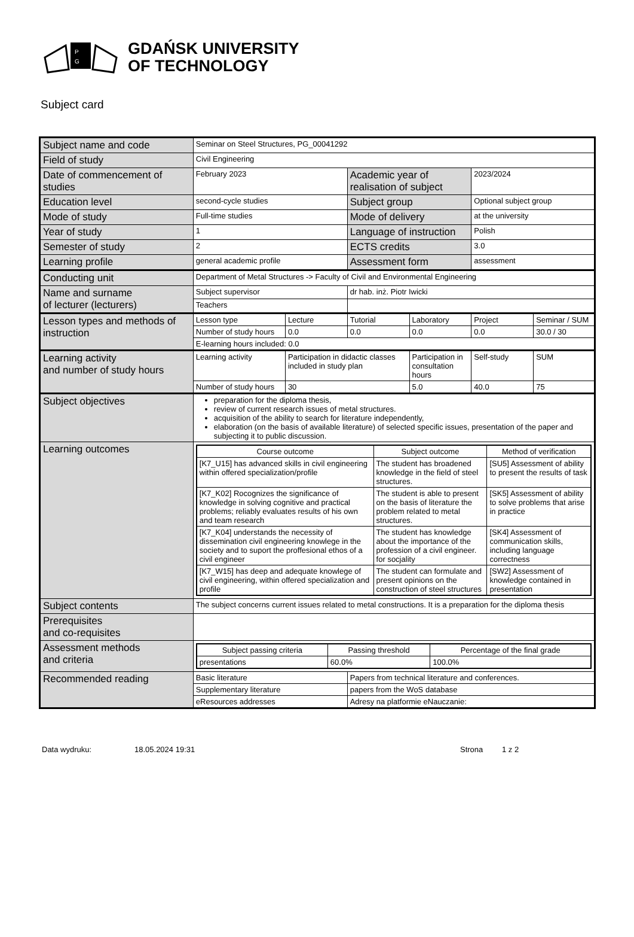P
G
GDAŃSK UNIVERSITY
OF TECHNOLOGY
Subject card
| Subject name and code | Seminar on Steel Structures, PG_00041292 | | | | | |
| Field of study | Civil Engineering | | | | | |
| Date of commencement of studies | February 2023 | | Academic year of realisation of subject | | 2023/2024 | |
| Education level | second-cycle studies | | Subject group | | Optional subject group | |
| Mode of study | Full-time studies | | Mode of delivery | | at the university | |
| Year of study | 1 | | Language of instruction | | Polish | |
| Semester of study | 2 | | ECTS credits | | 3.0 | |
| Learning profile | general academic profile | | Assessment form | | assessment | |
| Conducting unit | Department of Metal Structures -> Faculty of Civil and Environmental Engineering | | | | | |
| Name and surname of lecturer (lecturers) | Subject supervisor | | dr hab. inż. Piotr Iwicki | | | |
| | Teachers | | | | | |
| Lesson types and methods of instruction | Lesson type | Lecture | Tutorial | Laboratory | Project | Seminar / SUM |
| | Number of study hours | 0.0 | 0.0 | 0.0 | 0.0 | 30.0 / 30 |
| | E-learning hours included: 0.0 | | | | | |
| Learning activity and number of study hours | Learning activity | Participation in didactic classes included in study plan | | Participation in consultation hours | Self-study | SUM |
| | Number of study hours | 30 | | 5.0 | 40.0 | 75 |
| Subject objectives | preparation for the diploma thesis, review of current research issues of metal structures. acquisition of the ability to search for literature independently, elaboration (on the basis of available literature) of selected specific issues, presentation of the paper and subjecting it to public discussion. | | | | | |
| Learning outcomes | / Course outcome / Subject outcome / Method of verification / / --- / --- / --- / / [K7_U15] has advanced skills in civil engineering within offered specialization/profile / The student has broadened knowledge in the field of steel structures. / [SU5] Assessment of ability to present the results of task / / [K7_K02] Rocognizes the significance of knowledge in solving cognitive and practical problems; reliably evaluates results of his own and team research / The student is able to present on the basis of literature the problem related to metal structures. / [SK5] Assessment of ability to solve problems that arise in practice / / [K7_K04] understands the necessity of dissemination civil engineering knowlege in the society and to suport the proffesional ethos of a civil engineer / The student has knowledge about the importance of the profession of a civil engineer. for socjality / [SK4] Assessment of communication skills, including language correctness / / [K7_W15] has deep and adequate knowlege of civil engineering, within offered specialization and profile / The student can formulate and present opinions on the construction of steel structures / [SW2] Assessment of knowledge contained in presentation / | | | | | |
| Subject contents | The subject concerns current issues related to metal constructions. It is a preparation for the diploma thesis | | | | | |
| Prerequisites and co-requisites | | | | | | |
| Assessment methods and criteria | / Subject passing criteria / Passing threshold / Percentage of the final grade / / --- / --- / --- / / presentations / 60.0% / 100.0% / | | | | | |
| Recommended reading | Basic literature | | Papers from technical literature and conferences. | | | |
| | Supplementary literature | | papers from the WoS database | | | |
| | eResources addresses | | Adresy na platformie eNauczanie: | | | |
Data wydruku: 18.05.2024 19:31 Strona 1 z 2